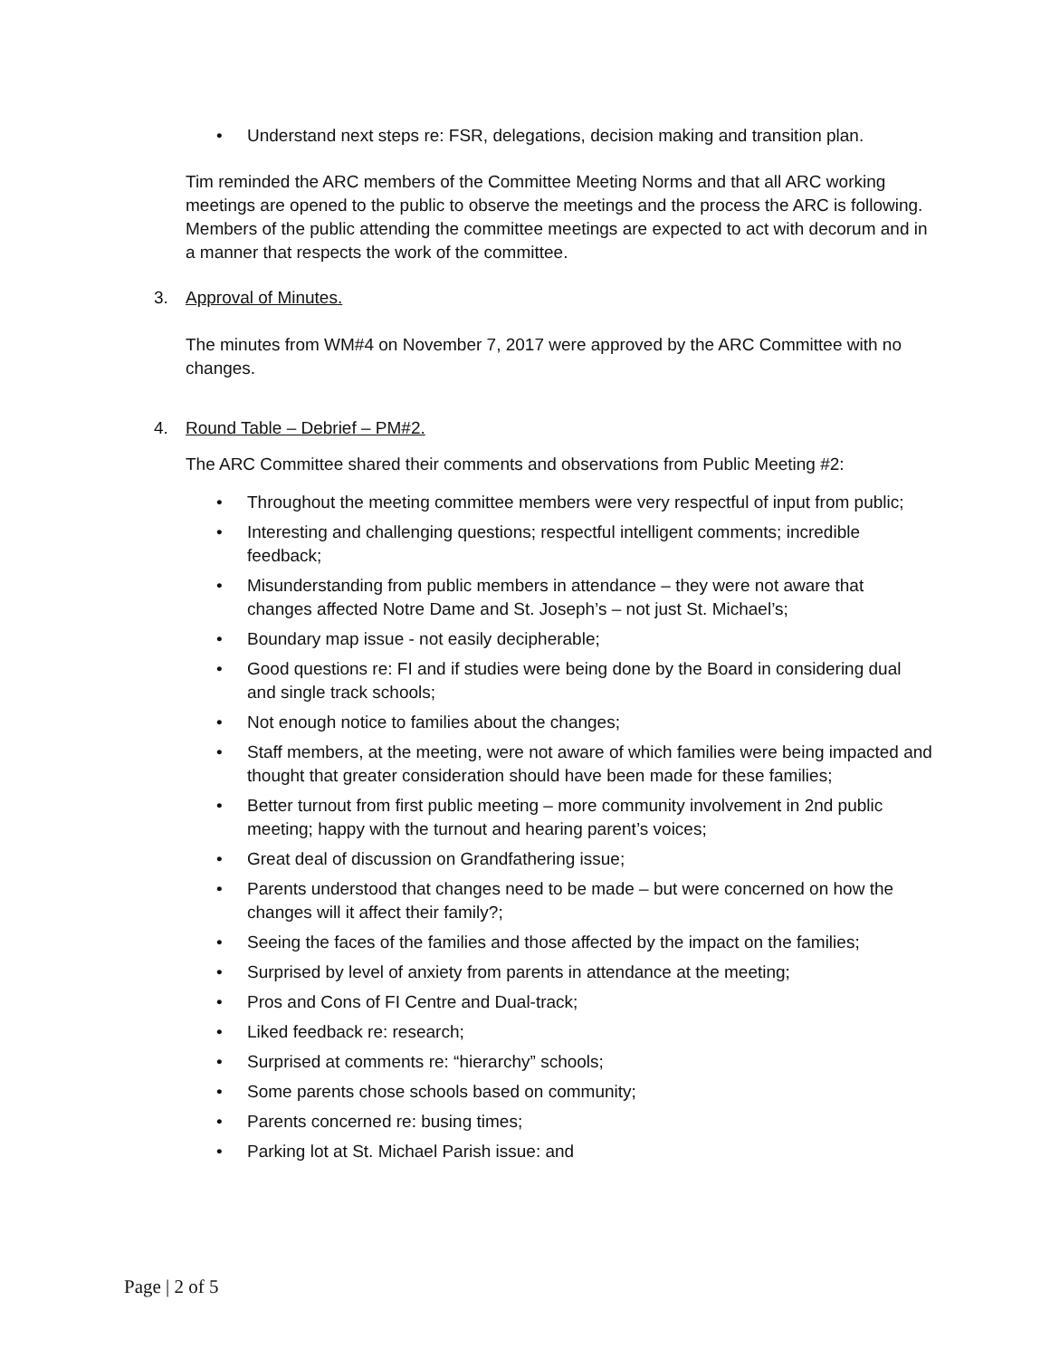• Understand next steps re: FSR, delegations, decision making and transition plan.
Tim reminded the ARC members of the Committee Meeting Norms and that all ARC working meetings are opened to the public to observe the meetings and the process the ARC is following. Members of the public attending the committee meetings are expected to act with decorum and in a manner that respects the work of the committee.
3. Approval of Minutes.
The minutes from WM#4 on November 7, 2017 were approved by the ARC Committee with no changes.
4. Round Table – Debrief – PM#2.
The ARC Committee shared their comments and observations from Public Meeting #2:
• Throughout the meeting committee members were very respectful of input from public;
• Interesting and challenging questions; respectful intelligent comments; incredible feedback;
• Misunderstanding from public members in attendance – they were not aware that changes affected Notre Dame and St. Joseph’s – not just St. Michael’s;
• Boundary map issue - not easily decipherable;
• Good questions re: FI and if studies were being done by the Board in considering dual and single track schools;
• Not enough notice to families about the changes;
• Staff members, at the meeting, were not aware of which families were being impacted and thought that greater consideration should have been made for these families;
• Better turnout from first public meeting – more community involvement in 2nd public meeting; happy with the turnout and hearing parent’s voices;
• Great deal of discussion on Grandfathering issue;
• Parents understood that changes need to be made – but were concerned on how the changes will it affect their family?;
• Seeing the faces of the families and those affected by the impact on the families;
• Surprised by level of anxiety from parents in attendance at the meeting;
• Pros and Cons of FI Centre and Dual-track;
• Liked feedback re: research;
• Surprised at comments re: “hierarchy” schools;
• Some parents chose schools based on community;
• Parents concerned re: busing times;
• Parking lot at St. Michael Parish issue: and
Page | 2 of 5